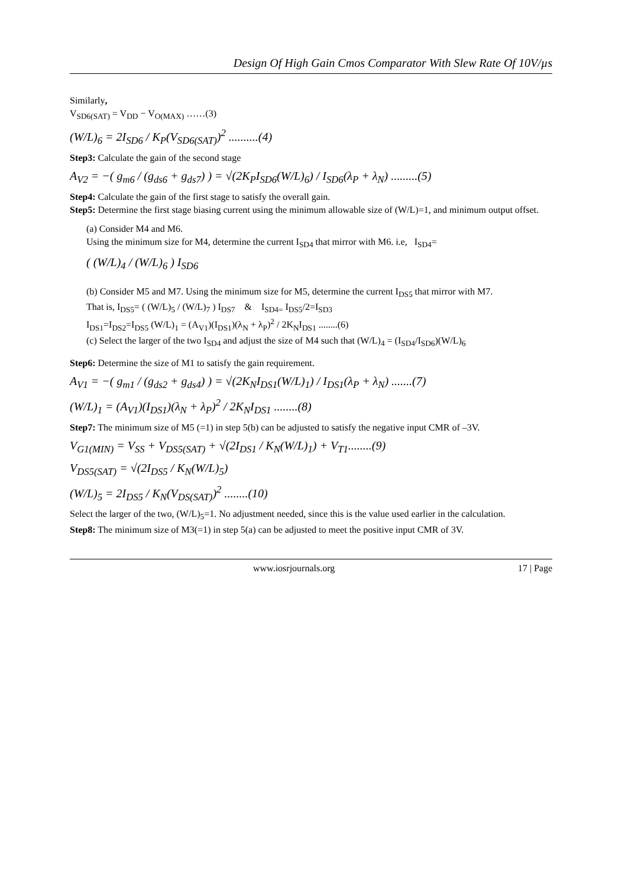Design Of High Gain Cmos Comparator With Slew Rate Of 10V/µs
Similarly,
V<sub>SD6(SAT)</sub> = V<sub>DD</sub> − V<sub>O(MAX)</sub> ……(3)
(W/L)<sub>6</sub> = 2I<sub>SD6</sub> / K<sub>P</sub>(V<sub>SD6(SAT)</sub>)<sup>2</sup> ..........(4)
Step3: Calculate the gain of the second stage
A<sub>V2</sub> = −( g<sub>m6</sub> / (g<sub>ds6</sub> + g<sub>ds7</sub>) ) = √(2K<sub>P</sub>I<sub>SD6</sub>(W/L)<sub>6</sub>) / I<sub>SD6</sub>(λ<sub>P</sub> + λ<sub>N</sub>) .........(5)
Step4: Calculate the gain of the first stage to satisfy the overall gain.
Step5: Determine the first stage biasing current using the minimum allowable size of (W/L)=1, and minimum output offset.
(a) Consider M4 and M6.
Using the minimum size for M4, determine the current I<sub>SD4</sub> that mirror with M6. i.e, I<sub>SD4</sub>=
( (W/L)<sub>4</sub> / (W/L)<sub>6</sub> ) I<sub>SD6</sub>
(b) Consider M5 and M7. Using the minimum size for M5, determine the current I<sub>DS5</sub> that mirror with M7.
That is, I<sub>DS5</sub>= ( (W/L)<sub>5</sub> / (W/L)<sub>7</sub> ) I<sub>DS7</sub> & I<sub>SD4=</sub> I<sub>DS5</sub>/2=I<sub>SD3</sub>
I<sub>DS1</sub>=I<sub>DS2</sub>=I<sub>DS5</sub> (W/L)<sub>1</sub> = (A<sub>V1</sub>)(I<sub>DS1</sub>)(λ<sub>N</sub> + λ<sub>P</sub>)<sup>2</sup> / 2K<sub>N</sub>I<sub>DS1</sub> ........(6)
(c) Select the larger of the two I<sub>SD4</sub> and adjust the size of M4 such that (W/L)<sub>4</sub> = (I<sub>SD4</sub>/I<sub>SD6</sub>)(W/L)<sub>6</sub>
Step6: Determine the size of M1 to satisfy the gain requirement.
A<sub>V1</sub> = −( g<sub>m1</sub> / (g<sub>ds2</sub> + g<sub>ds4</sub>) ) = √(2K<sub>N</sub>I<sub>DS1</sub>(W/L)<sub>1</sub>) / I<sub>DS1</sub>(λ<sub>P</sub> + λ<sub>N</sub>) .......(7)
(W/L)<sub>1</sub> = (A<sub>V1</sub>)(I<sub>DS1</sub>)(λ<sub>N</sub> + λ<sub>P</sub>)<sup>2</sup> / 2K<sub>N</sub>I<sub>DS1</sub> ........(8)
Step7: The minimum size of M5 (=1) in step 5(b) can be adjusted to satisfy the negative input CMR of –3V.
V<sub>G1(MIN)</sub> = V<sub>SS</sub> + V<sub>DS5(SAT)</sub> + √(2I<sub>DS1</sub> / K<sub>N</sub>(W/L)<sub>1</sub>) + V<sub>T1</sub>........(9)
V<sub>DS5(SAT)</sub> = √(2I<sub>DS5</sub> / K<sub>N</sub>(W/L)<sub>5</sub>)
(W/L)<sub>5</sub> = 2I<sub>DS5</sub> / K<sub>N</sub>(V<sub>DS(SAT)</sub>)<sup>2</sup> ........(10)
Select the larger of the two, (W/L)<sub>5</sub>=1. No adjustment needed, since this is the value used earlier in the calculation.
Step8: The minimum size of M3(=1) in step 5(a) can be adjusted to meet the positive input CMR of 3V.
www.iosrjournals.org 17 | Page